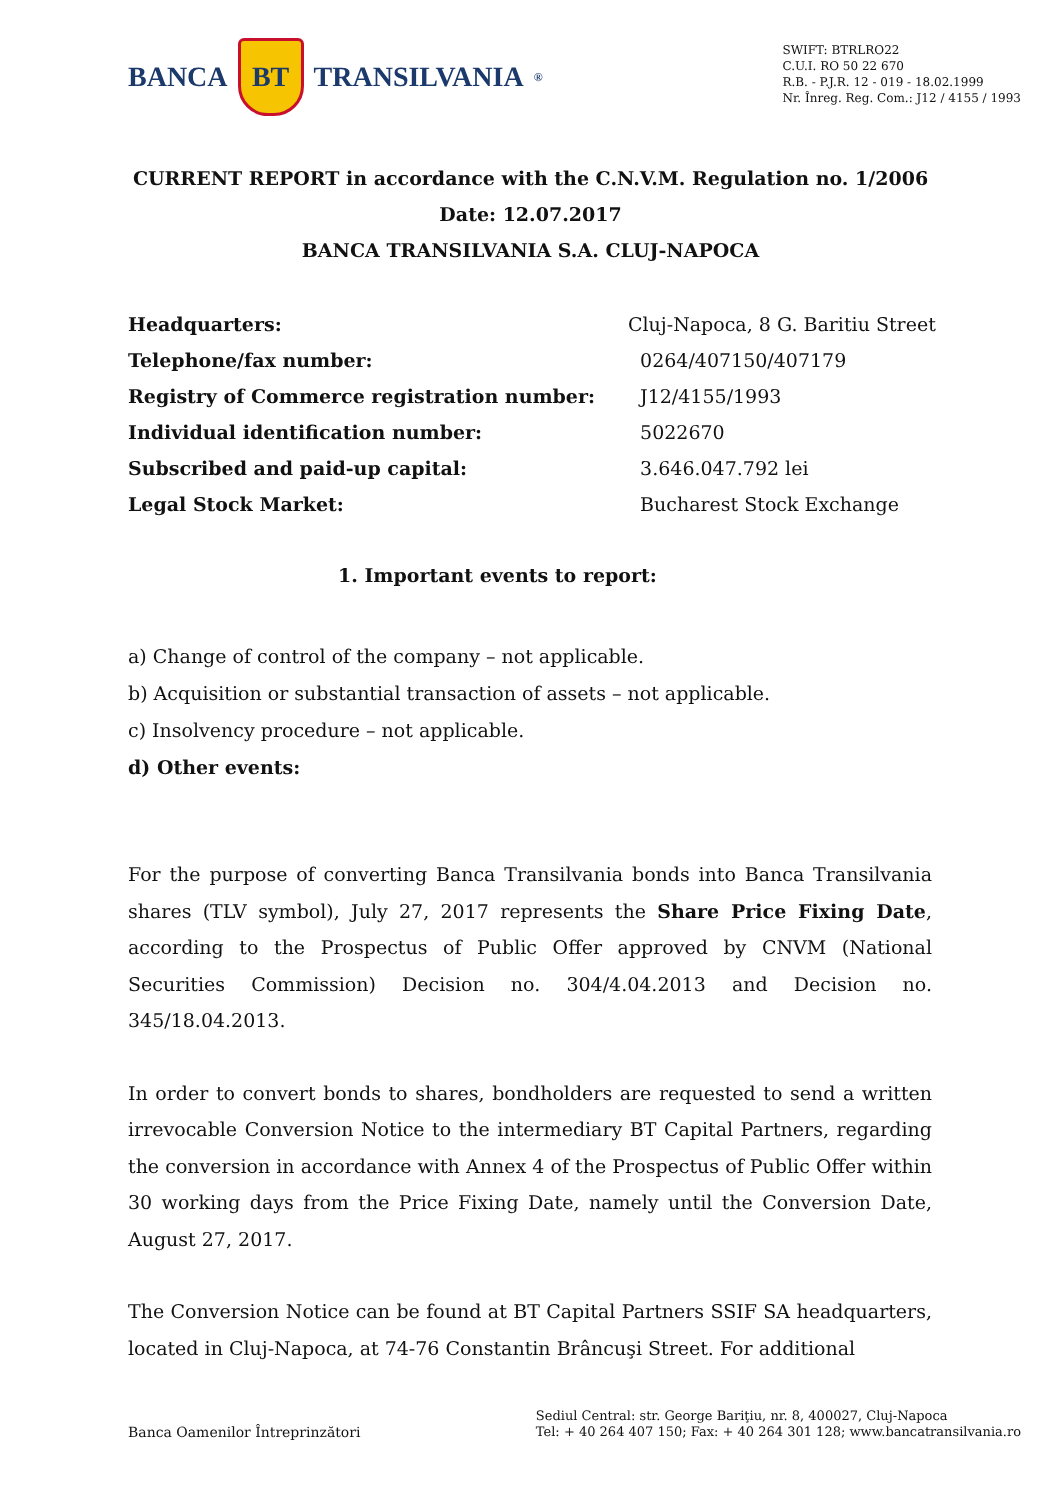BANCA BT TRANSILVANIA<sup>®</sup>
SWIFT: BTRLRO22
C.U.I. RO 50 22 670
R.B. - P.J.R. 12 - 019 - 18.02.1999
Nr. Înreg. Reg. Com.: J12 / 4155 / 1993
CURRENT REPORT in accordance with the C.N.V.M. Regulation no. 1/2006
Date: 12.07.2017
BANCA TRANSILVANIA S.A. CLUJ-NAPOCA
| Headquarters: | Cluj-Napoca, 8 G. Baritiu Street |
| Telephone/fax number: | 0264/407150/407179 |
| Registry of Commerce registration number: | J12/4155/1993 |
| Individual identification number: | 5022670 |
| Subscribed and paid-up capital: | 3.646.047.792 lei |
| Legal Stock Market: | Bucharest Stock Exchange |
1. Important events to report:
a) Change of control of the company – not applicable.
b) Acquisition or substantial transaction of assets – not applicable.
c) Insolvency procedure – not applicable.
d) Other events:
For the purpose of converting Banca Transilvania bonds into Banca Transilvania shares (TLV symbol), July 27, 2017 represents the Share Price Fixing Date, according to the Prospectus of Public Offer approved by CNVM (National Securities Commission) Decision no. 304/4.04.2013 and Decision no. 345/18.04.2013.
In order to convert bonds to shares, bondholders are requested to send a written irrevocable Conversion Notice to the intermediary BT Capital Partners, regarding the conversion in accordance with Annex 4 of the Prospectus of Public Offer within 30 working days from the Price Fixing Date, namely until the Conversion Date, August 27, 2017.
The Conversion Notice can be found at BT Capital Partners SSIF SA headquarters, located in Cluj-Napoca, at 74-76 Constantin Brâncuşi Street. For additional
Banca Oamenilor Întreprinzători
Sediul Central: str. George Bariţiu, nr. 8, 400027, Cluj-Napoca
Tel: + 40 264 407 150; Fax: + 40 264 301 128; www.bancatransilvania.ro